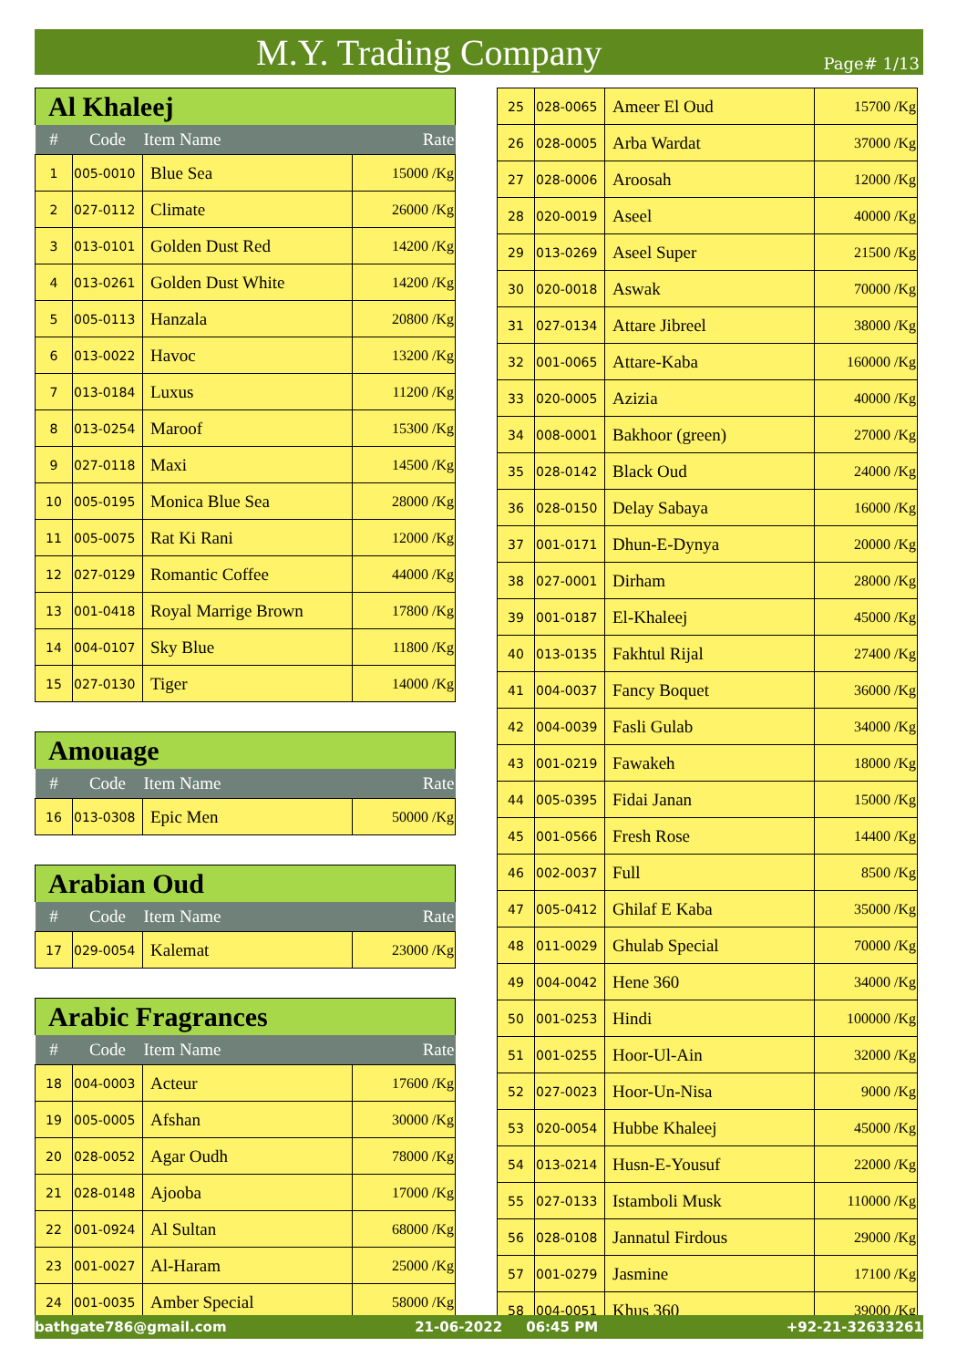M.Y. Trading Company
Page# 1/13
| Al Khaleej | | | |
| # | Code | Item Name | Rate |
| 1 | 005-0010 | Blue Sea | 15000 /Kg |
| 2 | 027-0112 | Climate | 26000 /Kg |
| 3 | 013-0101 | Golden Dust Red | 14200 /Kg |
| 4 | 013-0261 | Golden Dust White | 14200 /Kg |
| 5 | 005-0113 | Hanzala | 20800 /Kg |
| 6 | 013-0022 | Havoc | 13200 /Kg |
| 7 | 013-0184 | Luxus | 11200 /Kg |
| 8 | 013-0254 | Maroof | 15300 /Kg |
| 9 | 027-0118 | Maxi | 14500 /Kg |
| 10 | 005-0195 | Monica Blue Sea | 28000 /Kg |
| 11 | 005-0075 | Rat Ki Rani | 12000 /Kg |
| 12 | 027-0129 | Romantic Coffee | 44000 /Kg |
| 13 | 001-0418 | Royal Marrige Brown | 17800 /Kg |
| 14 | 004-0107 | Sky Blue | 11800 /Kg |
| 15 | 027-0130 | Tiger | 14000 /Kg |
| Amouage | | | |
| # | Code | Item Name | Rate |
| 16 | 013-0308 | Epic Men | 50000 /Kg |
| Arabian Oud | | | |
| # | Code | Item Name | Rate |
| 17 | 029-0054 | Kalemat | 23000 /Kg |
| Arabic Fragrances | | | |
| # | Code | Item Name | Rate |
| 18 | 004-0003 | Acteur | 17600 /Kg |
| 19 | 005-0005 | Afshan | 30000 /Kg |
| 20 | 028-0052 | Agar Oudh | 78000 /Kg |
| 21 | 028-0148 | Ajooba | 17000 /Kg |
| 22 | 001-0924 | Al Sultan | 68000 /Kg |
| 23 | 001-0027 | Al-Haram | 25000 /Kg |
| 24 | 001-0035 | Amber Special | 58000 /Kg |
| 25 | 028-0065 | Ameer El Oud | 15700 /Kg |
| 26 | 028-0005 | Arba Wardat | 37000 /Kg |
| 27 | 028-0006 | Aroosah | 12000 /Kg |
| 28 | 020-0019 | Aseel | 40000 /Kg |
| 29 | 013-0269 | Aseel Super | 21500 /Kg |
| 30 | 020-0018 | Aswak | 70000 /Kg |
| 31 | 027-0134 | Attare Jibreel | 38000 /Kg |
| 32 | 001-0065 | Attare-Kaba | 160000 /Kg |
| 33 | 020-0005 | Azizia | 40000 /Kg |
| 34 | 008-0001 | Bakhoor (green) | 27000 /Kg |
| 35 | 028-0142 | Black Oud | 24000 /Kg |
| 36 | 028-0150 | Delay Sabaya | 16000 /Kg |
| 37 | 001-0171 | Dhun-E-Dynya | 20000 /Kg |
| 38 | 027-0001 | Dirham | 28000 /Kg |
| 39 | 001-0187 | El-Khaleej | 45000 /Kg |
| 40 | 013-0135 | Fakhtul Rijal | 27400 /Kg |
| 41 | 004-0037 | Fancy Boquet | 36000 /Kg |
| 42 | 004-0039 | Fasli Gulab | 34000 /Kg |
| 43 | 001-0219 | Fawakeh | 18000 /Kg |
| 44 | 005-0395 | Fidai Janan | 15000 /Kg |
| 45 | 001-0566 | Fresh Rose | 14400 /Kg |
| 46 | 002-0037 | Full | 8500 /Kg |
| 47 | 005-0412 | Ghilaf E Kaba | 35000 /Kg |
| 48 | 011-0029 | Ghulab Special | 70000 /Kg |
| 49 | 004-0042 | Hene 360 | 34000 /Kg |
| 50 | 001-0253 | Hindi | 100000 /Kg |
| 51 | 001-0255 | Hoor-Ul-Ain | 32000 /Kg |
| 52 | 027-0023 | Hoor-Un-Nisa | 9000 /Kg |
| 53 | 020-0054 | Hubbe Khaleej | 45000 /Kg |
| 54 | 013-0214 | Husn-E-Yousuf | 22000 /Kg |
| 55 | 027-0133 | Istamboli Musk | 110000 /Kg |
| 56 | 028-0108 | Jannatul Firdous | 29000 /Kg |
| 57 | 001-0279 | Jasmine | 17100 /Kg |
| 58 | 004-0051 | Khus 360 | 39000 /Kg |
bathgate786@gmail.com 21-06-2022 06:45 PM +92-21-32633261